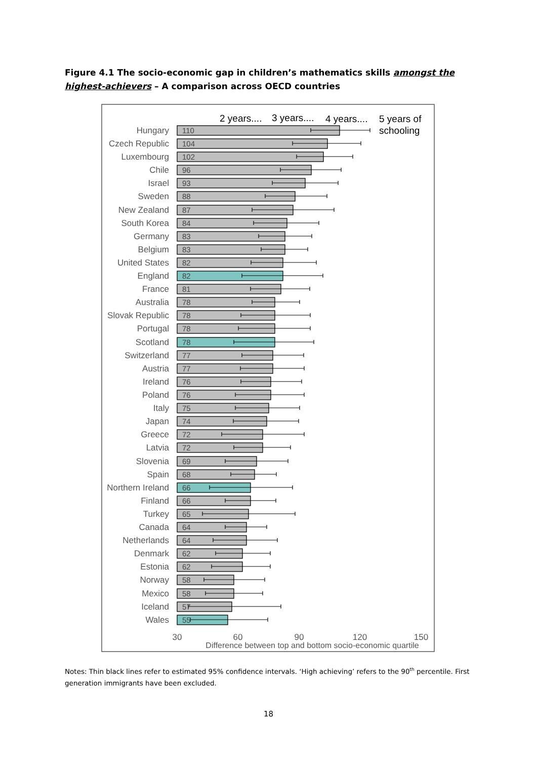Figure 4.1 The socio-economic gap in children’s mathematics skills amongst the highest-achievers – A comparison across OECD countries
2 years....
3 years....
4 years....
5 years of
schooling
Hungary
Czech Republic
Luxembourg
Chile
Israel
Sweden
New Zealand
South Korea
Germany
Belgium
United States
England
France
Australia
Slovak Republic
Portugal
Scotland
Switzerland
Austria
Ireland
Poland
Italy
Japan
Greece
Latvia
Slovenia
Spain
Northern Ireland
Finland
Turkey
Canada
Netherlands
Denmark
Estonia
Norway
Mexico
Iceland
Wales
110
104
102
96
93
88
87
84
83
83
82
82
81
78
78
78
78
77
77
76
76
75
74
72
72
69
68
66
66
65
64
64
62
62
58
58
57
55
30
60
90
120
150
Difference between top and bottom socio-economic quartile
Notes: Thin black lines refer to estimated 95% confidence intervals. ‘High achieving’ refers to the 90<sup>th</sup> percentile. First generation immigrants have been excluded.
18